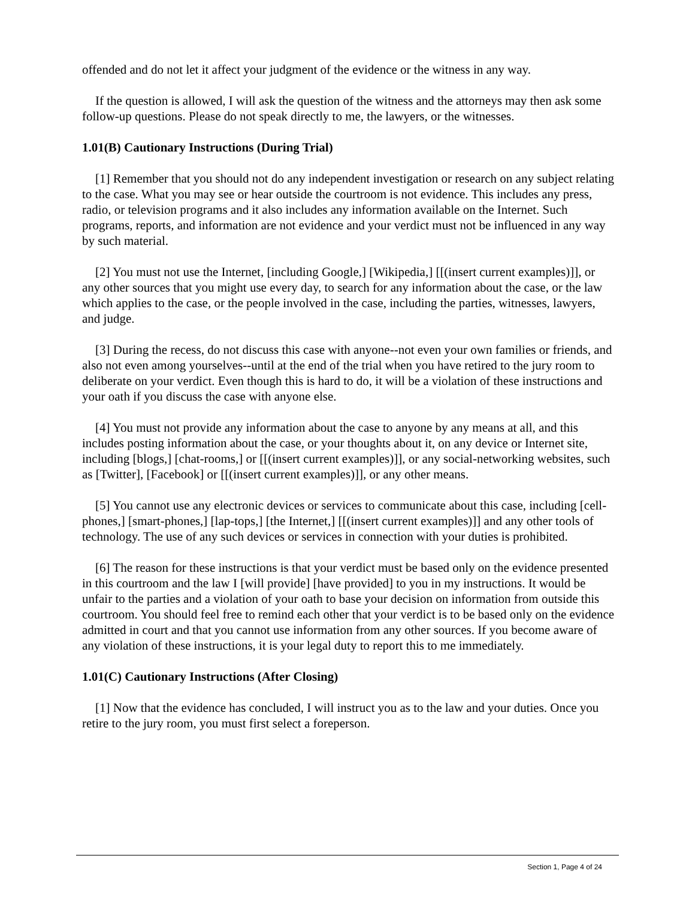offended and do not let it affect your judgment of the evidence or the witness in any way.
If the question is allowed, I will ask the question of the witness and the attorneys may then ask some follow-up questions. Please do not speak directly to me, the lawyers, or the witnesses.
1.01(B) Cautionary Instructions (During Trial)
[1] Remember that you should not do any independent investigation or research on any subject relating to the case. What you may see or hear outside the courtroom is not evidence. This includes any press, radio, or television programs and it also includes any information available on the Internet. Such programs, reports, and information are not evidence and your verdict must not be influenced in any way by such material.
[2] You must not use the Internet, [including Google,] [Wikipedia,] [[(insert current examples)]], or any other sources that you might use every day, to search for any information about the case, or the law which applies to the case, or the people involved in the case, including the parties, witnesses, lawyers, and judge.
[3] During the recess, do not discuss this case with anyone--not even your own families or friends, and also not even among yourselves--until at the end of the trial when you have retired to the jury room to deliberate on your verdict. Even though this is hard to do, it will be a violation of these instructions and your oath if you discuss the case with anyone else.
[4] You must not provide any information about the case to anyone by any means at all, and this includes posting information about the case, or your thoughts about it, on any device or Internet site, including [blogs,] [chat-rooms,] or [[(insert current examples)]], or any social-networking websites, such as [Twitter], [Facebook] or [[(insert current examples)]], or any other means.
[5] You cannot use any electronic devices or services to communicate about this case, including [cell-phones,] [smart-phones,] [lap-tops,] [the Internet,] [[(insert current examples)]] and any other tools of technology. The use of any such devices or services in connection with your duties is prohibited.
[6] The reason for these instructions is that your verdict must be based only on the evidence presented in this courtroom and the law I [will provide] [have provided] to you in my instructions. It would be unfair to the parties and a violation of your oath to base your decision on information from outside this courtroom. You should feel free to remind each other that your verdict is to be based only on the evidence admitted in court and that you cannot use information from any other sources. If you become aware of any violation of these instructions, it is your legal duty to report this to me immediately.
1.01(C) Cautionary Instructions (After Closing)
[1] Now that the evidence has concluded, I will instruct you as to the law and your duties. Once you retire to the jury room, you must first select a foreperson.
Section 1, Page 4 of 24